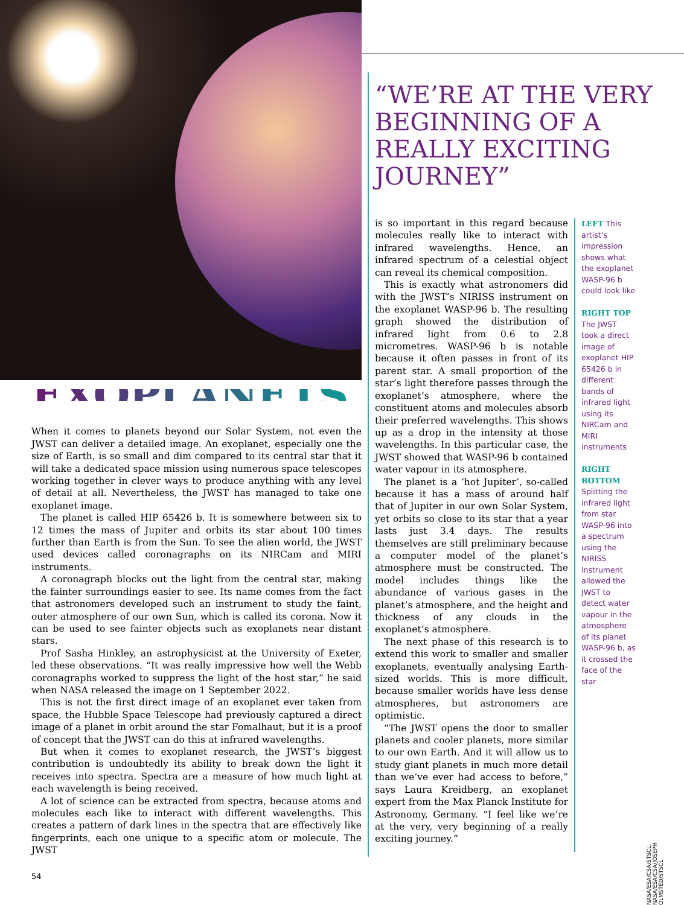“WE’RE AT THE VERY BEGINNING OF A REALLY EXCITING JOURNEY”
EXOPLANETS
When it comes to planets beyond our Solar System, not even the JWST can deliver a detailed image. An exoplanet, especially one the size of Earth, is so small and dim compared to its central star that it will take a dedicated space mission using numerous space telescopes working together in clever ways to produce anything with any level of detail at all. Nevertheless, the JWST has managed to take one exoplanet image.
The planet is called HIP 65426 b. It is somewhere between six to 12 times the mass of Jupiter and orbits its star about 100 times further than Earth is from the Sun. To see the alien world, the JWST used devices called coronagraphs on its NIRCam and MIRI instruments.
A coronagraph blocks out the light from the central star, making the fainter surroundings easier to see. Its name comes from the fact that astronomers developed such an instrument to study the faint, outer atmosphere of our own Sun, which is called its corona. Now it can be used to see fainter objects such as exoplanets near distant stars.
Prof Sasha Hinkley, an astrophysicist at the University of Exeter, led these observations. “It was really impressive how well the Webb coronagraphs worked to suppress the light of the host star,” he said when NASA released the image on 1 September 2022.
This is not the first direct image of an exoplanet ever taken from space, the Hubble Space Telescope had previously captured a direct image of a planet in orbit around the star Fomalhaut, but it is a proof of concept that the JWST can do this at infrared wavelengths.
But when it comes to exoplanet research, the JWST’s biggest contribution is undoubtedly its ability to break down the light it receives into spectra. Spectra are a measure of how much light at each wavelength is being received.
A lot of science can be extracted from spectra, because atoms and molecules each like to interact with different wavelengths. This creates a pattern of dark lines in the spectra that are effectively like fingerprints, each one unique to a specific atom or molecule. The JWST
is so important in this regard because molecules really like to interact with infrared wavelengths. Hence, an infrared spectrum of a celestial object can reveal its chemical composition.
This is exactly what astronomers did with the JWST’s NIRISS instrument on the exoplanet WASP-96 b. The resulting graph showed the distribution of infrared light from 0.6 to 2.8 micrometres. WASP-96 b is notable because it often passes in front of its parent star. A small proportion of the star’s light therefore passes through the exoplanet’s atmosphere, where the constituent atoms and molecules absorb their preferred wavelengths. This shows up as a drop in the intensity at those wavelengths. In this particular case, the JWST showed that WASP-96 b contained water vapour in its atmosphere.
The planet is a ‘hot Jupiter’, so-called because it has a mass of around half that of Jupiter in our own Solar System, yet orbits so close to its star that a year lasts just 3.4 days. The results themselves are still preliminary because a computer model of the planet’s atmosphere must be constructed. The model includes things like the abundance of various gases in the planet’s atmosphere, and the height and thickness of any clouds in the exoplanet’s atmosphere.
The next phase of this research is to extend this work to smaller and smaller exoplanets, eventually analysing Earth-sized worlds. This is more difficult, because smaller worlds have less dense atmospheres, but astronomers are optimistic.
“The JWST opens the door to smaller planets and cooler planets, more similar to our own Earth. And it will allow us to study giant planets in much more detail than we’ve ever had access to before,” says Laura Kreidberg, an exoplanet expert from the Max Planck Institute for Astronomy, Germany. “I feel like we’re at the very, very beginning of a really exciting journey.”
LEFT This artist’s impression shows what the exoplanet WASP-96 b could look like
RIGHT TOP
The JWST took a direct image of exoplanet HIP 65426 b in different bands of infrared light using its NIRCam and MIRI instruments
RIGHT BOTTOM
Splitting the infrared light from star WASP-96 into a spectrum using the NIRISS instrument allowed the JWST to detect water vapour in the atmosphere of its planet WASP-96 b, as it crossed the face of the star
NASA/ESA/CSA/STSCL, NASA/ESA/CSA/JOSEPH OLMSTED/STSCL
54